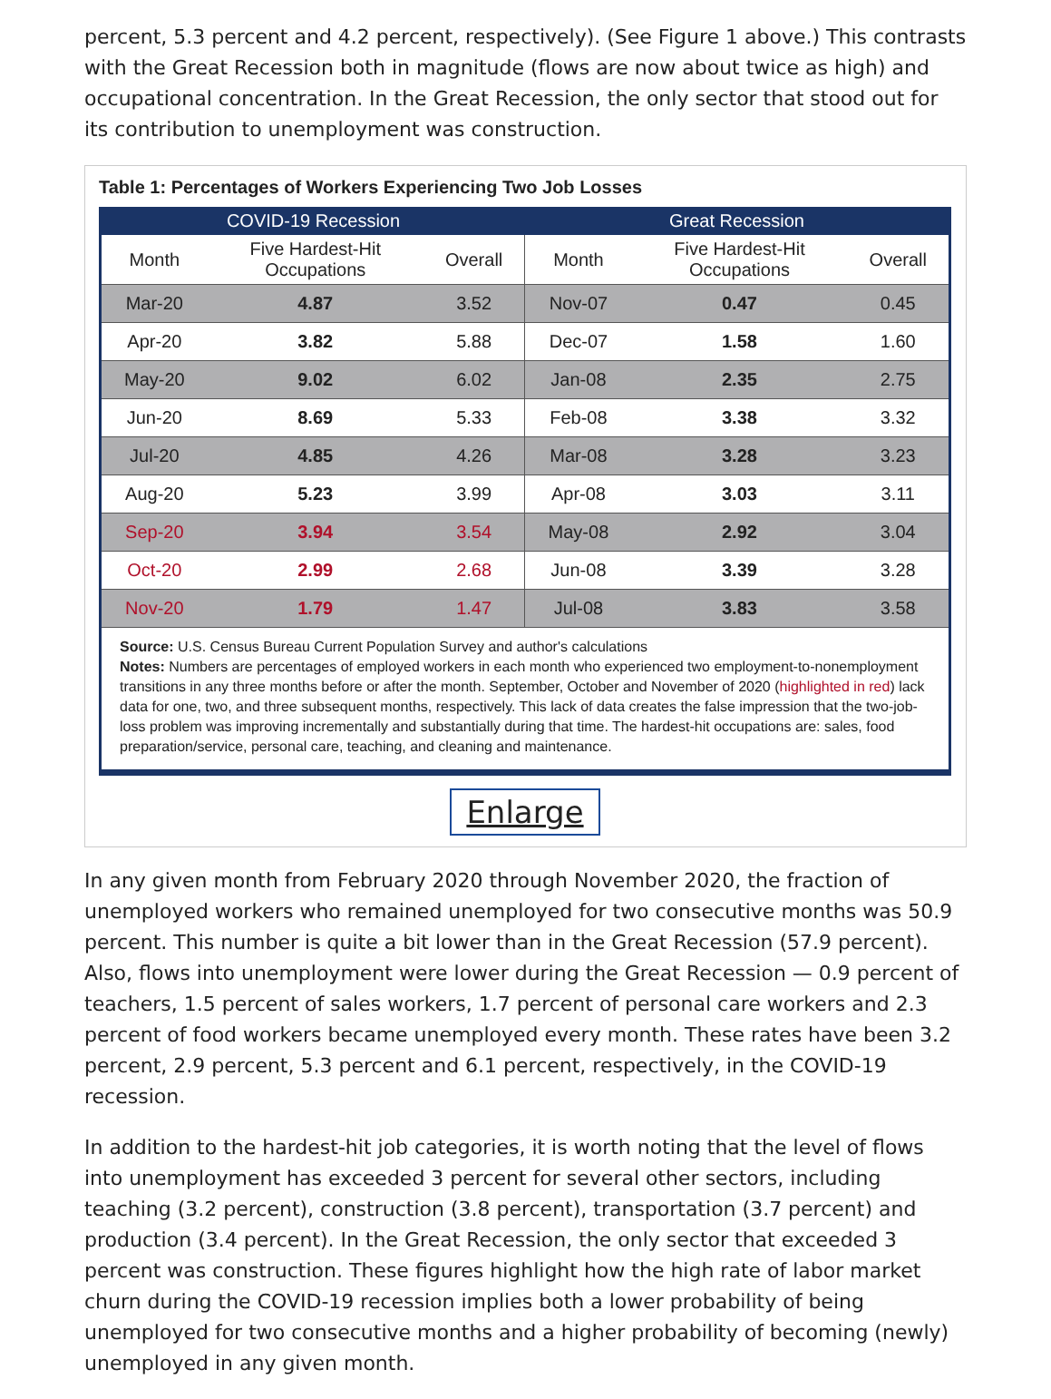percent, 5.3 percent and 4.2 percent, respectively). (See Figure 1 above.) This contrasts with the Great Recession both in magnitude (flows are now about twice as high) and occupational concentration. In the Great Recession, the only sector that stood out for its contribution to unemployment was construction.
Table 1: Percentages of Workers Experiencing Two Job Losses
| COVID-19 Recession | | | Great Recession | | |
| --- | --- | --- | --- | --- | --- |
| Month | Five Hardest-Hit Occupations | Overall | Month | Five Hardest-Hit Occupations | Overall |
| Mar-20 | 4.87 | 3.52 | Nov-07 | 0.47 | 0.45 |
| Apr-20 | 3.82 | 5.88 | Dec-07 | 1.58 | 1.60 |
| May-20 | 9.02 | 6.02 | Jan-08 | 2.35 | 2.75 |
| Jun-20 | 8.69 | 5.33 | Feb-08 | 3.38 | 3.32 |
| Jul-20 | 4.85 | 4.26 | Mar-08 | 3.28 | 3.23 |
| Aug-20 | 5.23 | 3.99 | Apr-08 | 3.03 | 3.11 |
| Sep-20 | 3.94 | 3.54 | May-08 | 2.92 | 3.04 |
| Oct-20 | 2.99 | 2.68 | Jun-08 | 3.39 | 3.28 |
| Nov-20 | 1.79 | 1.47 | Jul-08 | 3.83 | 3.58 |
Source: U.S. Census Bureau Current Population Survey and author's calculations
Notes: Numbers are percentages of employed workers in each month who experienced two employment-to-nonemployment transitions in any three months before or after the month. September, October and November of 2020 (highlighted in red) lack data for one, two, and three subsequent months, respectively. This lack of data creates the false impression that the two-job-loss problem was improving incrementally and substantially during that time. The hardest-hit occupations are: sales, food preparation/service, personal care, teaching, and cleaning and maintenance.
Enlarge
In any given month from February 2020 through November 2020, the fraction of unemployed workers who remained unemployed for two consecutive months was 50.9 percent. This number is quite a bit lower than in the Great Recession (57.9 percent). Also, flows into unemployment were lower during the Great Recession — 0.9 percent of teachers, 1.5 percent of sales workers, 1.7 percent of personal care workers and 2.3 percent of food workers became unemployed every month. These rates have been 3.2 percent, 2.9 percent, 5.3 percent and 6.1 percent, respectively, in the COVID-19 recession.
In addition to the hardest-hit job categories, it is worth noting that the level of flows into unemployment has exceeded 3 percent for several other sectors, including teaching (3.2 percent), construction (3.8 percent), transportation (3.7 percent) and production (3.4 percent). In the Great Recession, the only sector that exceeded 3 percent was construction. These figures highlight how the high rate of labor market churn during the COVID-19 recession implies both a lower probability of being unemployed for two consecutive months and a higher probability of becoming (newly) unemployed in any given month.